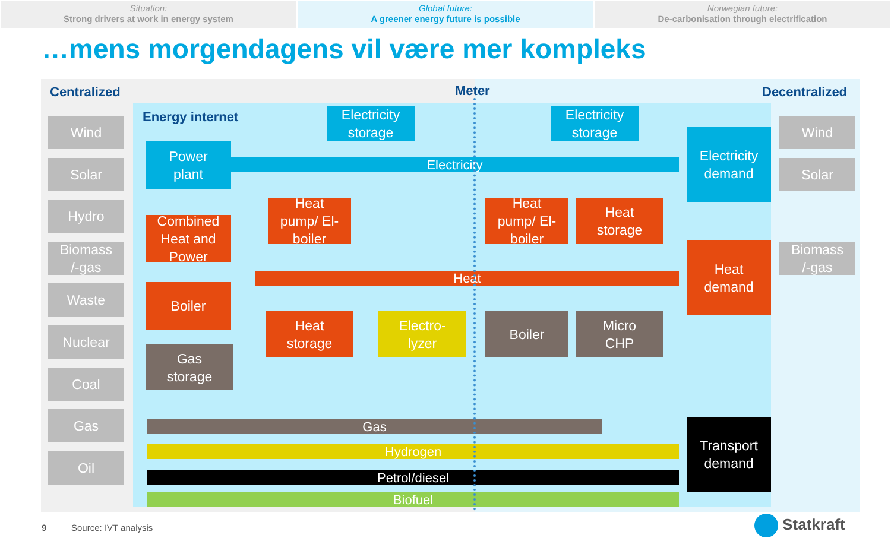Situation:
Strong drivers at work in energy system
Global future:
A greener energy future is possible
Norwegian future:
De-carbonisation through electrification
…mens morgendagens vil være mer kompleks
Centralized Meter Decentralized
Energy internet
Wind
Solar
Hydro
Biomass
/-gas
Waste
Nuclear
Coal
Gas
Oil
Wind
Solar
Biomass
/-gas
Electricity
Heat
Gas
Hydrogen
Petrol/diesel
Biofuel
Electricity
storage
Electricity
storage
Power
plant
Combined
Heat and
Power
Heat
pump/ El-
boiler
Heat
pump/ El-
boiler
Heat
storage
Electricity
demand
Heat
demand
Boiler
Heat
storage
Electro-
lyzer
Boiler
Micro
CHP
Gas
storage
Transport
demand
9 Source: IVT analysis
Statkraft